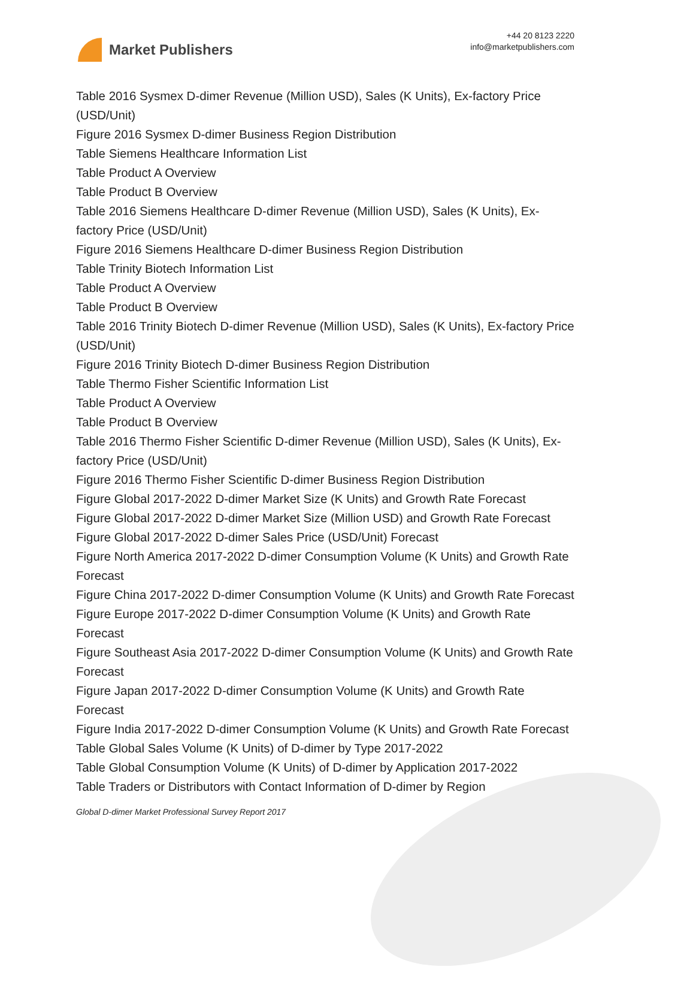Market Publishers
+44 20 8123 2220
info@marketpublishers.com
Table 2016 Sysmex D-dimer Revenue (Million USD), Sales (K Units), Ex-factory Price (USD/Unit)
Figure 2016 Sysmex D-dimer Business Region Distribution
Table Siemens Healthcare Information List
Table Product A Overview
Table Product B Overview
Table 2016 Siemens Healthcare D-dimer Revenue (Million USD), Sales (K Units), Ex-factory Price (USD/Unit)
Figure 2016 Siemens Healthcare D-dimer Business Region Distribution
Table Trinity Biotech Information List
Table Product A Overview
Table Product B Overview
Table 2016 Trinity Biotech D-dimer Revenue (Million USD), Sales (K Units), Ex-factory Price (USD/Unit)
Figure 2016 Trinity Biotech D-dimer Business Region Distribution
Table Thermo Fisher Scientific Information List
Table Product A Overview
Table Product B Overview
Table 2016 Thermo Fisher Scientific D-dimer Revenue (Million USD), Sales (K Units), Ex-factory Price (USD/Unit)
Figure 2016 Thermo Fisher Scientific D-dimer Business Region Distribution
Figure Global 2017-2022 D-dimer Market Size (K Units) and Growth Rate Forecast
Figure Global 2017-2022 D-dimer Market Size (Million USD) and Growth Rate Forecast
Figure Global 2017-2022 D-dimer Sales Price (USD/Unit) Forecast
Figure North America 2017-2022 D-dimer Consumption Volume (K Units) and Growth Rate Forecast
Figure China 2017-2022 D-dimer Consumption Volume (K Units) and Growth Rate Forecast
Figure Europe 2017-2022 D-dimer Consumption Volume (K Units) and Growth Rate Forecast
Figure Southeast Asia 2017-2022 D-dimer Consumption Volume (K Units) and Growth Rate Forecast
Figure Japan 2017-2022 D-dimer Consumption Volume (K Units) and Growth Rate Forecast
Figure India 2017-2022 D-dimer Consumption Volume (K Units) and Growth Rate Forecast
Table Global Sales Volume (K Units) of D-dimer by Type 2017-2022
Table Global Consumption Volume (K Units) of D-dimer by Application 2017-2022
Table Traders or Distributors with Contact Information of D-dimer by Region
Global D-dimer Market Professional Survey Report 2017